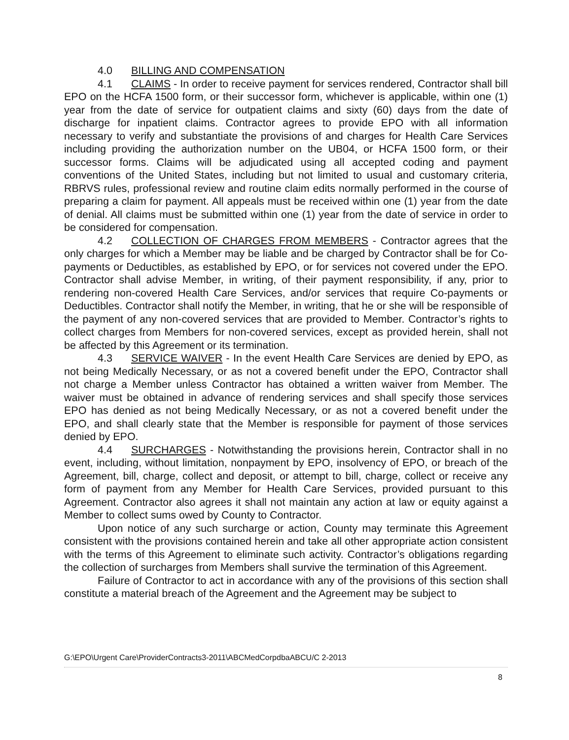4.0 BILLING AND COMPENSATION
4.1 CLAIMS - In order to receive payment for services rendered, Contractor shall bill EPO on the HCFA 1500 form, or their successor form, whichever is applicable, within one (1) year from the date of service for outpatient claims and sixty (60) days from the date of discharge for inpatient claims. Contractor agrees to provide EPO with all information necessary to verify and substantiate the provisions of and charges for Health Care Services including providing the authorization number on the UB04, or HCFA 1500 form, or their successor forms. Claims will be adjudicated using all accepted coding and payment conventions of the United States, including but not limited to usual and customary criteria, RBRVS rules, professional review and routine claim edits normally performed in the course of preparing a claim for payment. All appeals must be received within one (1) year from the date of denial. All claims must be submitted within one (1) year from the date of service in order to be considered for compensation.
4.2 COLLECTION OF CHARGES FROM MEMBERS - Contractor agrees that the only charges for which a Member may be liable and be charged by Contractor shall be for Co-payments or Deductibles, as established by EPO, or for services not covered under the EPO. Contractor shall advise Member, in writing, of their payment responsibility, if any, prior to rendering non-covered Health Care Services, and/or services that require Co-payments or Deductibles. Contractor shall notify the Member, in writing, that he or she will be responsible of the payment of any non-covered services that are provided to Member. Contractor’s rights to collect charges from Members for non-covered services, except as provided herein, shall not be affected by this Agreement or its termination.
4.3 SERVICE WAIVER - In the event Health Care Services are denied by EPO, as not being Medically Necessary, or as not a covered benefit under the EPO, Contractor shall not charge a Member unless Contractor has obtained a written waiver from Member. The waiver must be obtained in advance of rendering services and shall specify those services EPO has denied as not being Medically Necessary, or as not a covered benefit under the EPO, and shall clearly state that the Member is responsible for payment of those services denied by EPO.
4.4 SURCHARGES - Notwithstanding the provisions herein, Contractor shall in no event, including, without limitation, nonpayment by EPO, insolvency of EPO, or breach of the Agreement, bill, charge, collect and deposit, or attempt to bill, charge, collect or receive any form of payment from any Member for Health Care Services, provided pursuant to this Agreement. Contractor also agrees it shall not maintain any action at law or equity against a Member to collect sums owed by County to Contractor.
Upon notice of any such surcharge or action, County may terminate this Agreement consistent with the provisions contained herein and take all other appropriate action consistent with the terms of this Agreement to eliminate such activity. Contractor’s obligations regarding the collection of surcharges from Members shall survive the termination of this Agreement.
Failure of Contractor to act in accordance with any of the provisions of this section shall constitute a material breach of the Agreement and the Agreement may be subject to
G:\EPO\Urgent Care\ProviderContracts3-2011\ABCMedCorpdbaABCU/C 2-2013
8